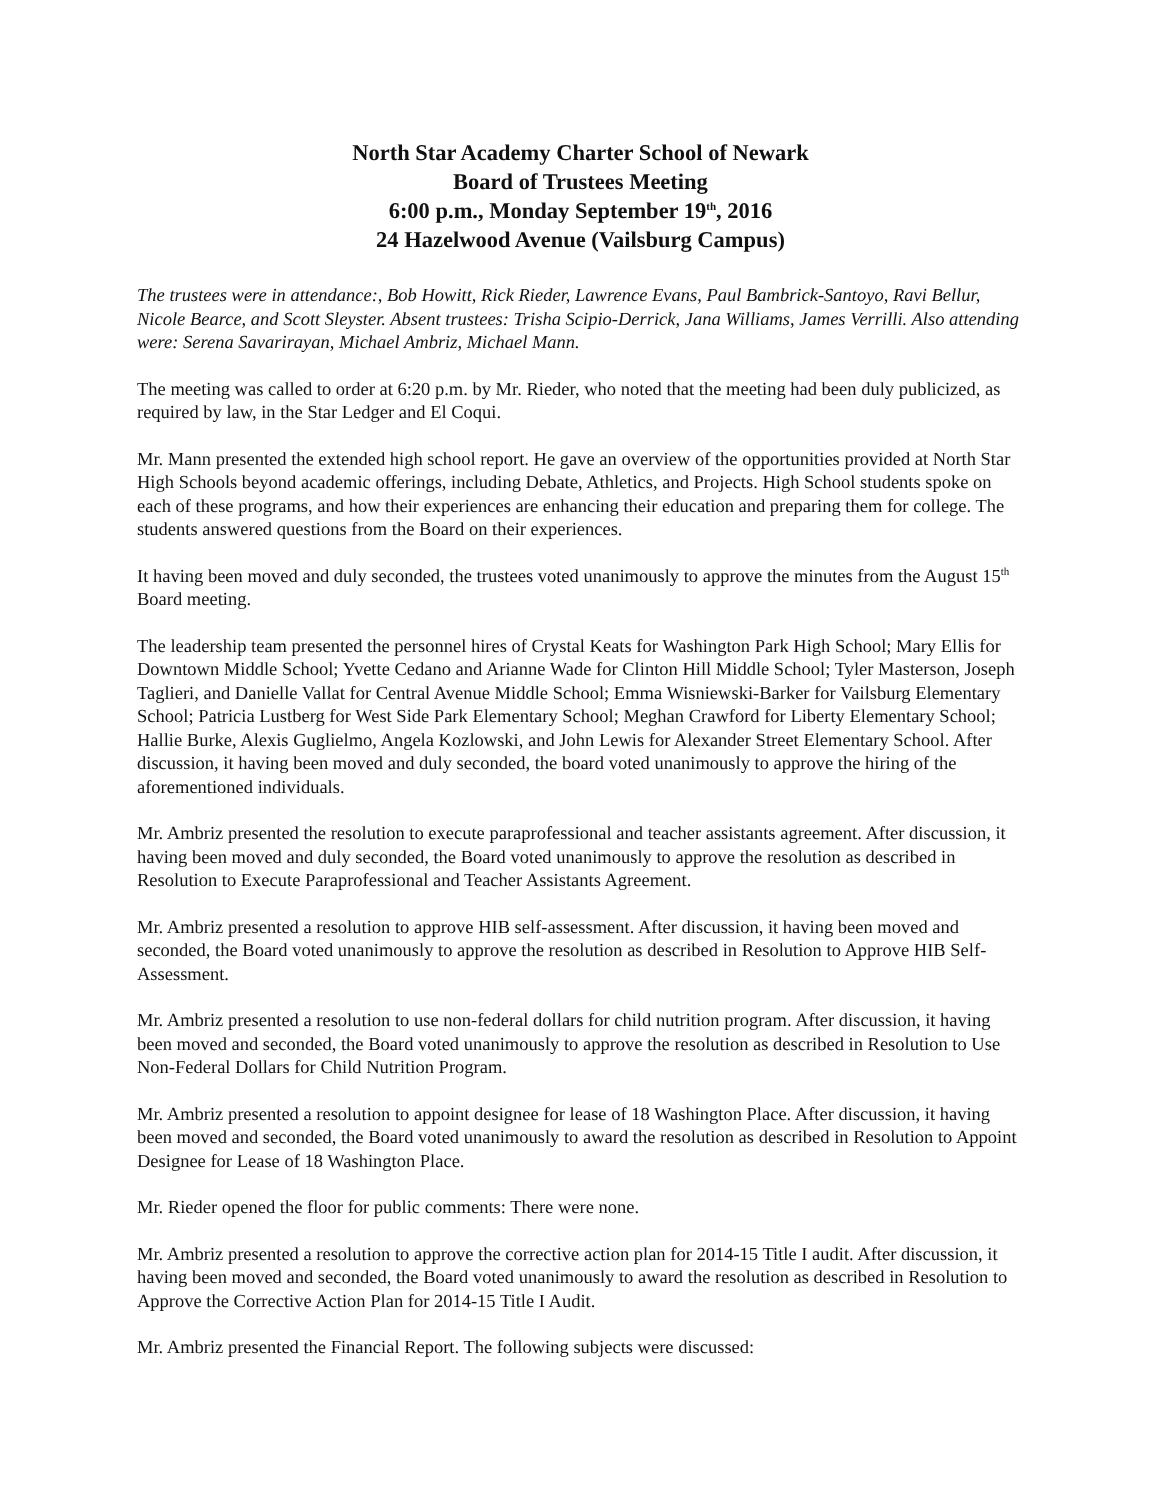North Star Academy Charter School of Newark
Board of Trustees Meeting
6:00 p.m., Monday September 19<sup>th</sup>, 2016
24 Hazelwood Avenue (Vailsburg Campus)
The trustees were in attendance:, Bob Howitt, Rick Rieder, Lawrence Evans, Paul Bambrick-Santoyo, Ravi Bellur, Nicole Bearce, and Scott Sleyster. Absent trustees: Trisha Scipio-Derrick, Jana Williams, James Verrilli. Also attending were: Serena Savarirayan, Michael Ambriz, Michael Mann.
The meeting was called to order at 6:20 p.m. by Mr. Rieder, who noted that the meeting had been duly publicized, as required by law, in the Star Ledger and El Coqui.
Mr. Mann presented the extended high school report. He gave an overview of the opportunities provided at North Star High Schools beyond academic offerings, including Debate, Athletics, and Projects. High School students spoke on each of these programs, and how their experiences are enhancing their education and preparing them for college. The students answered questions from the Board on their experiences.
It having been moved and duly seconded, the trustees voted unanimously to approve the minutes from the August 15<sup>th</sup> Board meeting.
The leadership team presented the personnel hires of Crystal Keats for Washington Park High School; Mary Ellis for Downtown Middle School; Yvette Cedano and Arianne Wade for Clinton Hill Middle School; Tyler Masterson, Joseph Taglieri, and Danielle Vallat for Central Avenue Middle School; Emma Wisniewski-Barker for Vailsburg Elementary School; Patricia Lustberg for West Side Park Elementary School; Meghan Crawford for Liberty Elementary School; Hallie Burke, Alexis Guglielmo, Angela Kozlowski, and John Lewis for Alexander Street Elementary School. After discussion, it having been moved and duly seconded, the board voted unanimously to approve the hiring of the aforementioned individuals.
Mr. Ambriz presented the resolution to execute paraprofessional and teacher assistants agreement. After discussion, it having been moved and duly seconded, the Board voted unanimously to approve the resolution as described in Resolution to Execute Paraprofessional and Teacher Assistants Agreement.
Mr. Ambriz presented a resolution to approve HIB self-assessment. After discussion, it having been moved and seconded, the Board voted unanimously to approve the resolution as described in Resolution to Approve HIB Self-Assessment.
Mr. Ambriz presented a resolution to use non-federal dollars for child nutrition program. After discussion, it having been moved and seconded, the Board voted unanimously to approve the resolution as described in Resolution to Use Non-Federal Dollars for Child Nutrition Program.
Mr. Ambriz presented a resolution to appoint designee for lease of 18 Washington Place. After discussion, it having been moved and seconded, the Board voted unanimously to award the resolution as described in Resolution to Appoint Designee for Lease of 18 Washington Place.
Mr. Rieder opened the floor for public comments: There were none.
Mr. Ambriz presented a resolution to approve the corrective action plan for 2014-15 Title I audit. After discussion, it having been moved and seconded, the Board voted unanimously to award the resolution as described in Resolution to Approve the Corrective Action Plan for 2014-15 Title I Audit.
Mr. Ambriz presented the Financial Report. The following subjects were discussed: